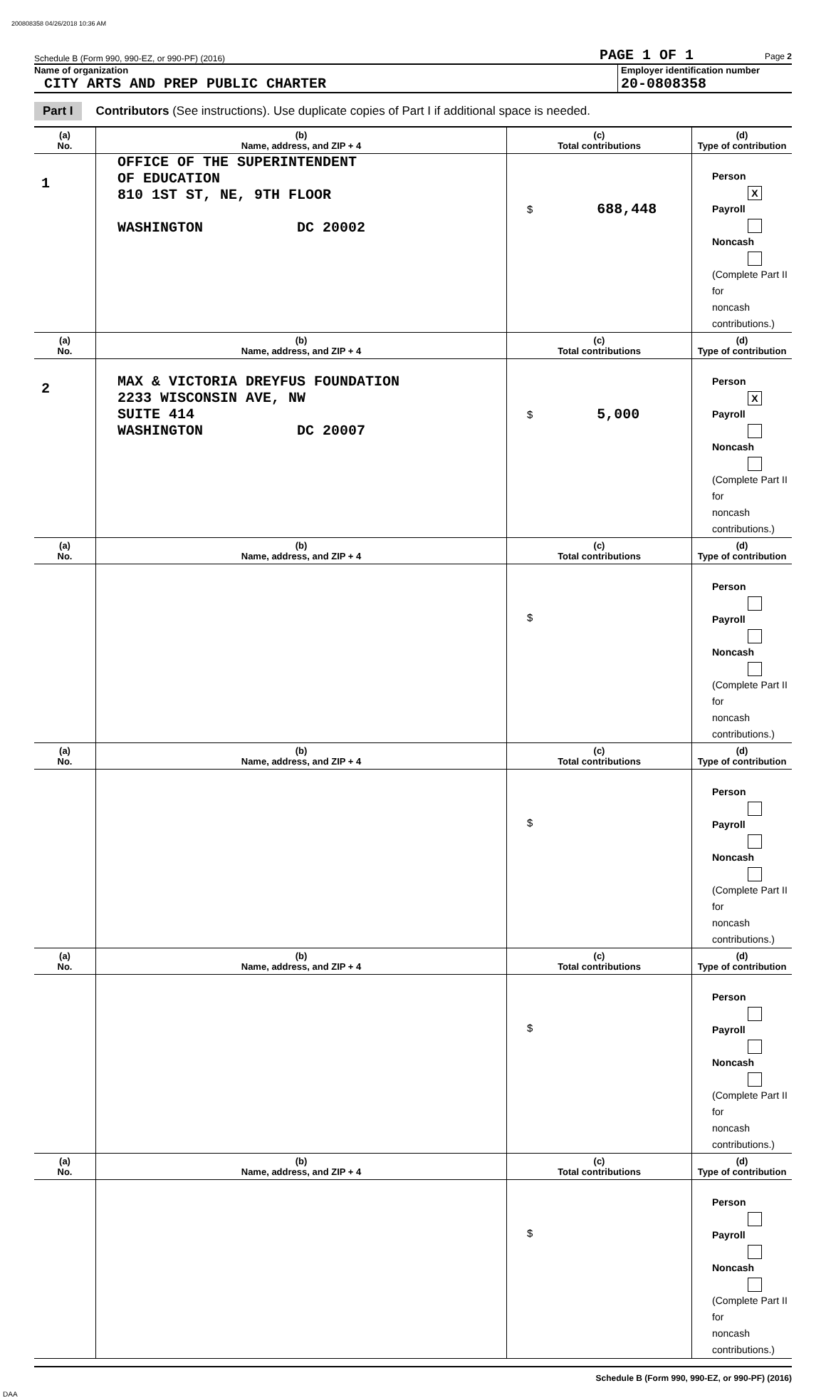200808358 04/26/2018 10:36 AM
Schedule B (Form 990, 990-EZ, or 990-PF) (2016) PAGE 1 OF 1 Page 2
Name of organization
CITY ARTS AND PREP PUBLIC CHARTER
Employer identification number
20-0808358
Part I Contributors (See instructions). Use duplicate copies of Part I if additional space is needed.
| (a) No. | (b) Name, address, and ZIP + 4 | (c) Total contributions | (d) Type of contribution |
| --- | --- | --- | --- |
| 1 | OFFICE OF THE SUPERINTENDENT OF EDUCATION 810 1ST ST, NE, 9TH FLOOR WASHINGTON DC 20002 | $ 688,448 | Person X Payroll Noncash (Complete Part II for noncash contributions.) |
| (a) No. | (b) Name, address, and ZIP + 4 | (c) Total contributions | (d) Type of contribution |
| 2 | MAX & VICTORIA DREYFUS FOUNDATION 2233 WISCONSIN AVE, NW SUITE 414 WASHINGTON DC 20007 | $ 5,000 | Person X Payroll Noncash (Complete Part II for noncash contributions.) |
| (a) No. | (b) Name, address, and ZIP + 4 | (c) Total contributions | (d) Type of contribution |
| | | $ | Person Payroll Noncash (Complete Part II for noncash contributions.) |
| (a) No. | (b) Name, address, and ZIP + 4 | (c) Total contributions | (d) Type of contribution |
| | | $ | Person Payroll Noncash (Complete Part II for noncash contributions.) |
| (a) No. | (b) Name, address, and ZIP + 4 | (c) Total contributions | (d) Type of contribution |
| | | $ | Person Payroll Noncash (Complete Part II for noncash contributions.) |
| (a) No. | (b) Name, address, and ZIP + 4 | (c) Total contributions | (d) Type of contribution |
| | | $ | Person Payroll Noncash (Complete Part II for noncash contributions.) |
Schedule B (Form 990, 990-EZ, or 990-PF) (2016)
DAA